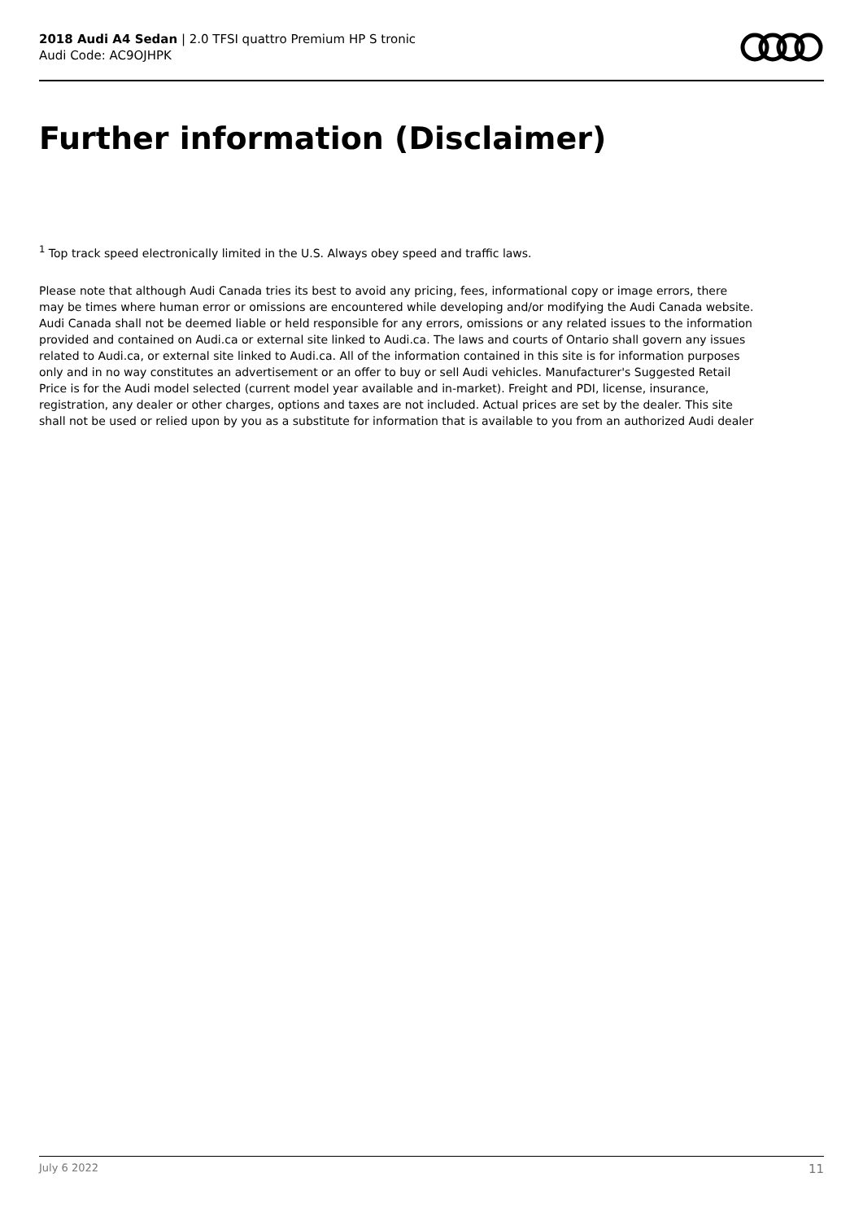2018 Audi A4 Sedan | 2.0 TFSI quattro Premium HP S tronic
Audi Code: AC9OJHPK
Further information (Disclaimer)
<sup>1</sup> Top track speed electronically limited in the U.S. Always obey speed and traffic laws.
Please note that although Audi Canada tries its best to avoid any pricing, fees, informational copy or image errors, there may be times where human error or omissions are encountered while developing and/or modifying the Audi Canada website. Audi Canada shall not be deemed liable or held responsible for any errors, omissions or any related issues to the information provided and contained on Audi.ca or external site linked to Audi.ca. The laws and courts of Ontario shall govern any issues related to Audi.ca, or external site linked to Audi.ca. All of the information contained in this site is for information purposes only and in no way constitutes an advertisement or an offer to buy or sell Audi vehicles. Manufacturer's Suggested Retail Price is for the Audi model selected (current model year available and in-market). Freight and PDI, license, insurance, registration, any dealer or other charges, options and taxes are not included. Actual prices are set by the dealer. This site shall not be used or relied upon by you as a substitute for information that is available to you from an authorized Audi dealer
July 6 2022 11